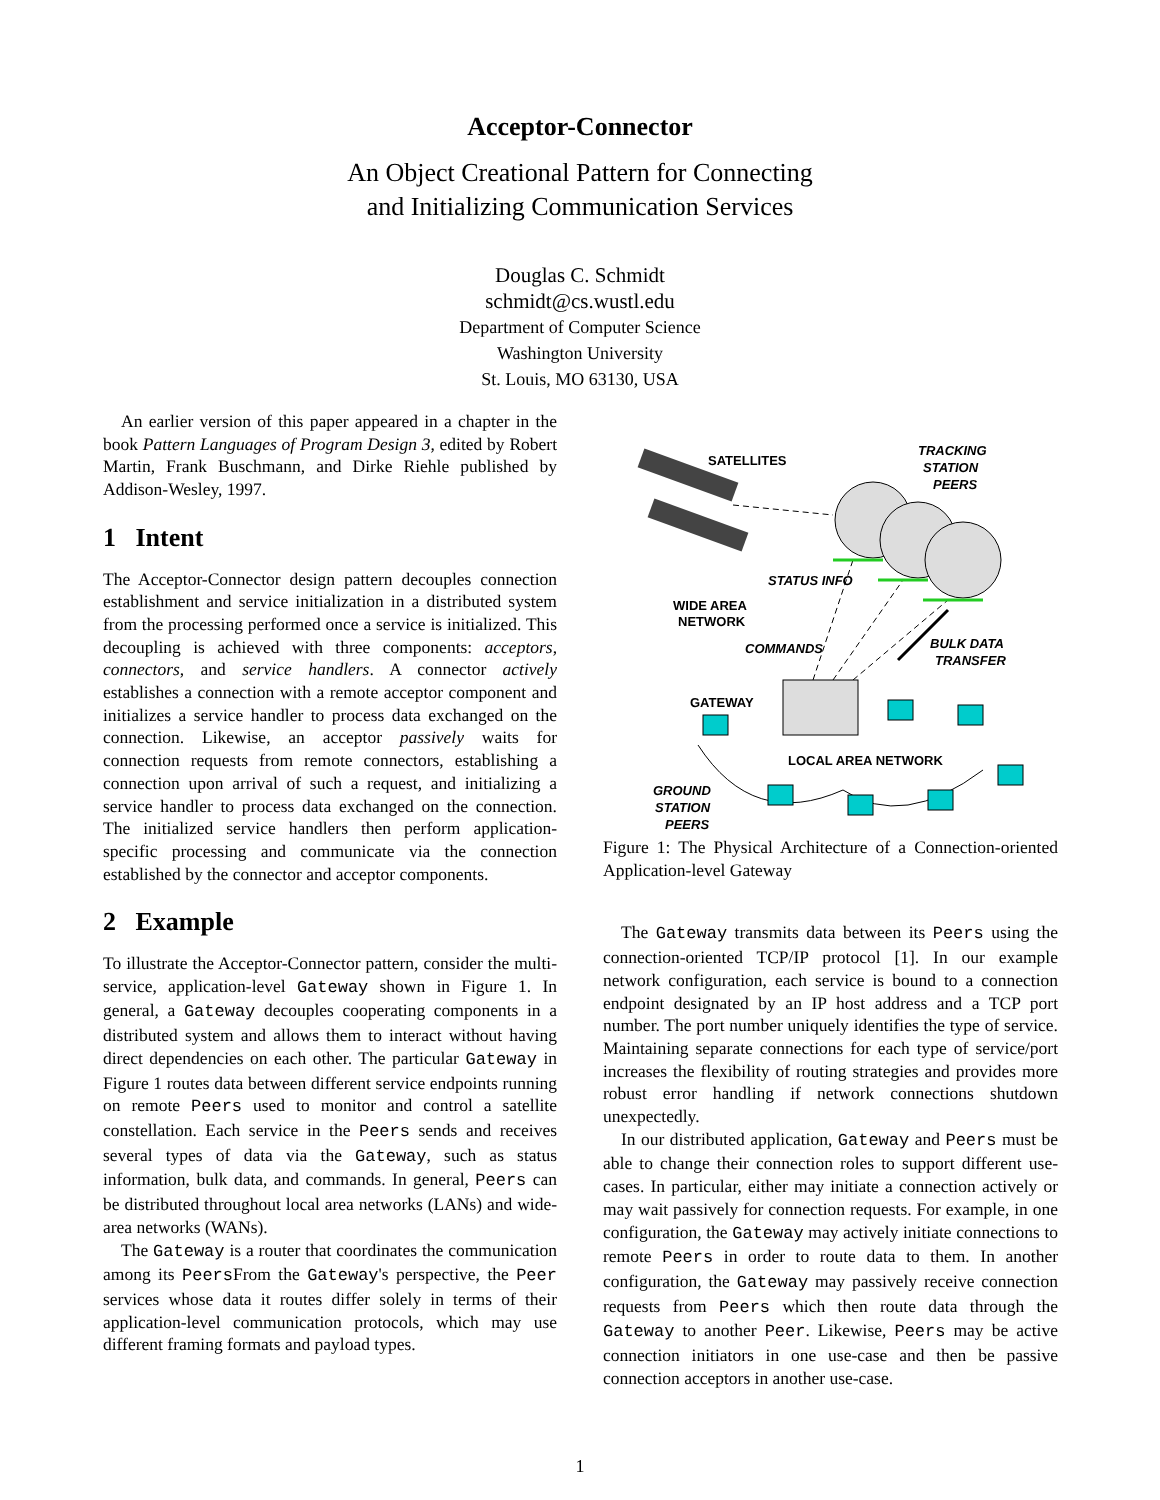Acceptor-Connector
An Object Creational Pattern for Connecting
and Initializing Communication Services
Douglas C. Schmidt
schmidt@cs.wustl.edu
Department of Computer Science
Washington University
St. Louis, MO 63130, USA
An earlier version of this paper appeared in a chapter in the book Pattern Languages of Program Design 3, edited by Robert Martin, Frank Buschmann, and Dirke Riehle published by Addison-Wesley, 1997.
1 Intent
The Acceptor-Connector design pattern decouples connection establishment and service initialization in a distributed system from the processing performed once a service is initialized. This decoupling is achieved with three components: acceptors, connectors, and service handlers. A connector actively establishes a connection with a remote acceptor component and initializes a service handler to process data exchanged on the connection. Likewise, an acceptor passively waits for connection requests from remote connectors, establishing a connection upon arrival of such a request, and initializing a service handler to process data exchanged on the connection. The initialized service handlers then perform application-specific processing and communicate via the connection established by the connector and acceptor components.
2 Example
To illustrate the Acceptor-Connector pattern, consider the multi-service, application-level Gateway shown in Figure 1. In general, a Gateway decouples cooperating components in a distributed system and allows them to interact without having direct dependencies on each other. The particular Gateway in Figure 1 routes data between different service endpoints running on remote Peers used to monitor and control a satellite constellation. Each service in the Peers sends and receives several types of data via the Gateway, such as status information, bulk data, and commands. In general, Peers can be distributed throughout local area networks (LANs) and wide-area networks (WANs).
The Gateway is a router that coordinates the communication among its PeersFrom the Gateway's perspective, the Peer services whose data it routes differ solely in terms of their application-level communication protocols, which may use different framing formats and payload types.
SATELLITES
TRACKING
STATION
PEERS
STATUS INFO
WIDE AREA
NETWORK
COMMANDS
BULK DATA
TRANSFER
GATEWAY
LOCAL AREA NETWORK
GROUND
STATION
PEERS
Figure 1: The Physical Architecture of a Connection-oriented Application-level Gateway
The Gateway transmits data between its Peers using the connection-oriented TCP/IP protocol [1]. In our example network configuration, each service is bound to a connection endpoint designated by an IP host address and a TCP port number. The port number uniquely identifies the type of service. Maintaining separate connections for each type of service/port increases the flexibility of routing strategies and provides more robust error handling if network connections shutdown unexpectedly.
In our distributed application, Gateway and Peers must be able to change their connection roles to support different use-cases. In particular, either may initiate a connection actively or may wait passively for connection requests. For example, in one configuration, the Gateway may actively initiate connections to remote Peers in order to route data to them. In another configuration, the Gateway may passively receive connection requests from Peers which then route data through the Gateway to another Peer. Likewise, Peers may be active connection initiators in one use-case and then be passive connection acceptors in another use-case.
1